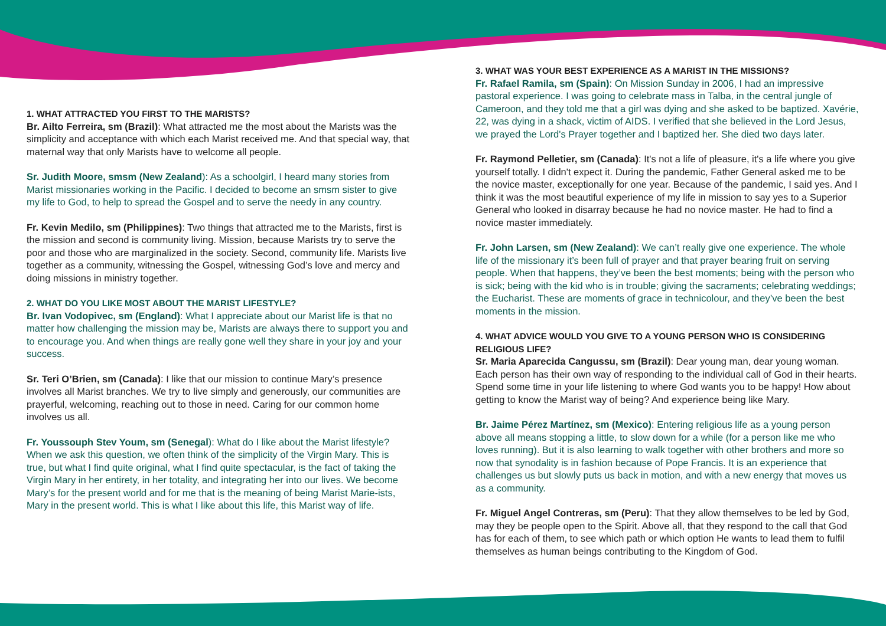1. WHAT ATTRACTED YOU FIRST TO THE MARISTS?
Br. Ailto Ferreira, sm (Brazil): What attracted me the most about the Marists was the simplicity and acceptance with which each Marist received me. And that special way, that maternal way that only Marists have to welcome all people.
Sr. Judith Moore, smsm (New Zealand): As a schoolgirl, I heard many stories from Marist missionaries working in the Pacific. I decided to become an smsm sister to give my life to God, to help to spread the Gospel and to serve the needy in any country.
Fr. Kevin Medilo, sm (Philippines): Two things that attracted me to the Marists, first is the mission and second is community living. Mission, because Marists try to serve the poor and those who are marginalized in the society. Second, community life. Marists live together as a community, witnessing the Gospel, witnessing God’s love and mercy and doing missions in ministry together.
2. WHAT DO YOU LIKE MOST ABOUT THE MARIST LIFESTYLE?
Br. Ivan Vodopivec, sm (England): What I appreciate about our Marist life is that no matter how challenging the mission may be, Marists are always there to support you and to encourage you. And when things are really gone well they share in your joy and your success.
Sr. Teri O’Brien, sm (Canada): I like that our mission to continue Mary’s presence involves all Marist branches. We try to live simply and generously, our communities are prayerful, welcoming, reaching out to those in need. Caring for our common home involves us all.
Fr. Youssouph Stev Youm, sm (Senegal): What do I like about the Marist lifestyle? When we ask this question, we often think of the simplicity of the Virgin Mary. This is true, but what I find quite original, what I find quite spectacular, is the fact of taking the Virgin Mary in her entirety, in her totality, and integrating her into our lives. We become Mary’s for the present world and for me that is the meaning of being Marist Marie-ists, Mary in the present world. This is what I like about this life, this Marist way of life.
3. WHAT WAS YOUR BEST EXPERIENCE AS A MARIST IN THE MISSIONS?
Fr. Rafael Ramila, sm (Spain): On Mission Sunday in 2006, I had an impressive pastoral experience. I was going to celebrate mass in Talba, in the central jungle of Cameroon, and they told me that a girl was dying and she asked to be baptized. Xavérie, 22, was dying in a shack, victim of AIDS. I verified that she believed in the Lord Jesus, we prayed the Lord's Prayer together and I baptized her. She died two days later.
Fr. Raymond Pelletier, sm (Canada): It's not a life of pleasure, it's a life where you give yourself totally. I didn't expect it. During the pandemic, Father General asked me to be the novice master, exceptionally for one year. Because of the pandemic, I said yes. And I think it was the most beautiful experience of my life in mission to say yes to a Superior General who looked in disarray because he had no novice master. He had to find a novice master immediately.
Fr. John Larsen, sm (New Zealand): We can’t really give one experience. The whole life of the missionary it’s been full of prayer and that prayer bearing fruit on serving people. When that happens, they’ve been the best moments; being with the person who is sick; being with the kid who is in trouble; giving the sacraments; celebrating weddings; the Eucharist. These are moments of grace in technicolour, and they’ve been the best moments in the mission.
4. WHAT ADVICE WOULD YOU GIVE TO A YOUNG PERSON WHO IS CONSIDERING RELIGIOUS LIFE?
Sr. Maria Aparecida Cangussu, sm (Brazil): Dear young man, dear young woman. Each person has their own way of responding to the individual call of God in their hearts. Spend some time in your life listening to where God wants you to be happy! How about getting to know the Marist way of being? And experience being like Mary.
Br. Jaime Pérez Martínez, sm (Mexico): Entering religious life as a young person above all means stopping a little, to slow down for a while (for a person like me who loves running). But it is also learning to walk together with other brothers and more so now that synodality is in fashion because of Pope Francis. It is an experience that challenges us but slowly puts us back in motion, and with a new energy that moves us as a community.
Fr. Miguel Angel Contreras, sm (Peru): That they allow themselves to be led by God, may they be people open to the Spirit. Above all, that they respond to the call that God has for each of them, to see which path or which option He wants to lead them to fulfil themselves as human beings contributing to the Kingdom of God.